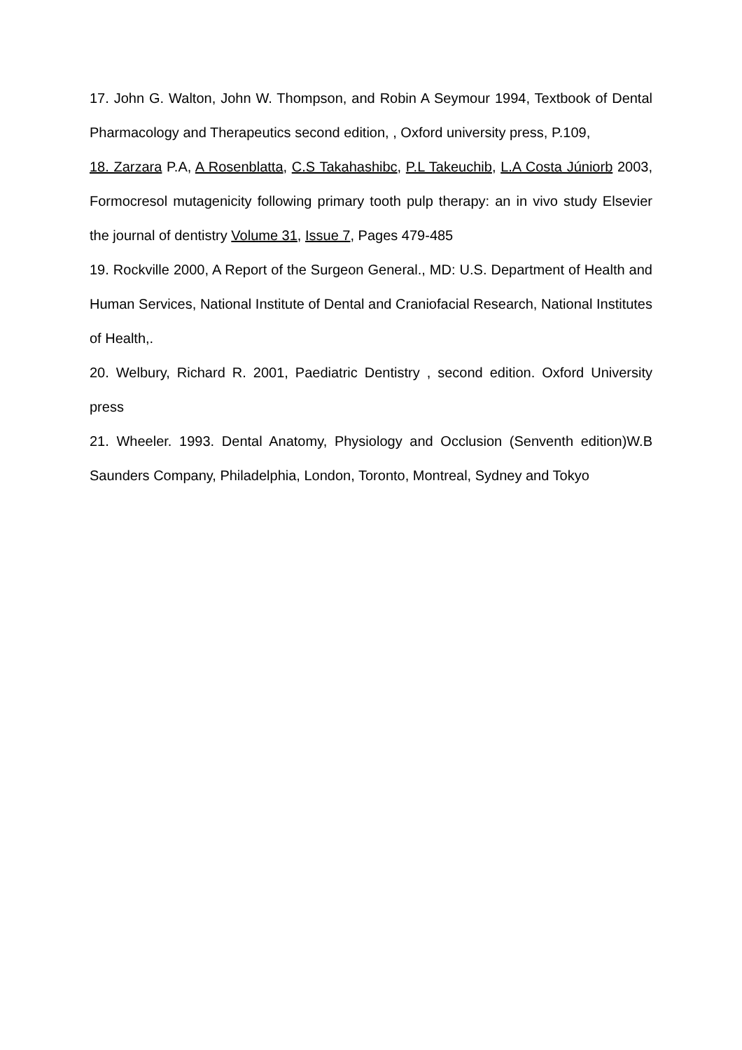17. John G. Walton, John W. Thompson, and Robin A Seymour 1994, Textbook of Dental Pharmacology and Therapeutics second edition, , Oxford university press, P.109,
18. Zarzara P.A, A Rosenblatta, C.S Takahashibc, P.L Takeuchib, L.A Costa Júniorb 2003, Formocresol mutagenicity following primary tooth pulp therapy: an in vivo study Elsevier the journal of dentistry Volume 31, Issue 7, Pages 479-485
19. Rockville 2000, A Report of the Surgeon General., MD: U.S. Department of Health and Human Services, National Institute of Dental and Craniofacial Research, National Institutes of Health,.
20. Welbury, Richard R. 2001, Paediatric Dentistry , second edition. Oxford University press
21. Wheeler. 1993. Dental Anatomy, Physiology and Occlusion (Senventh edition)W.B Saunders Company, Philadelphia, London, Toronto, Montreal, Sydney and Tokyo